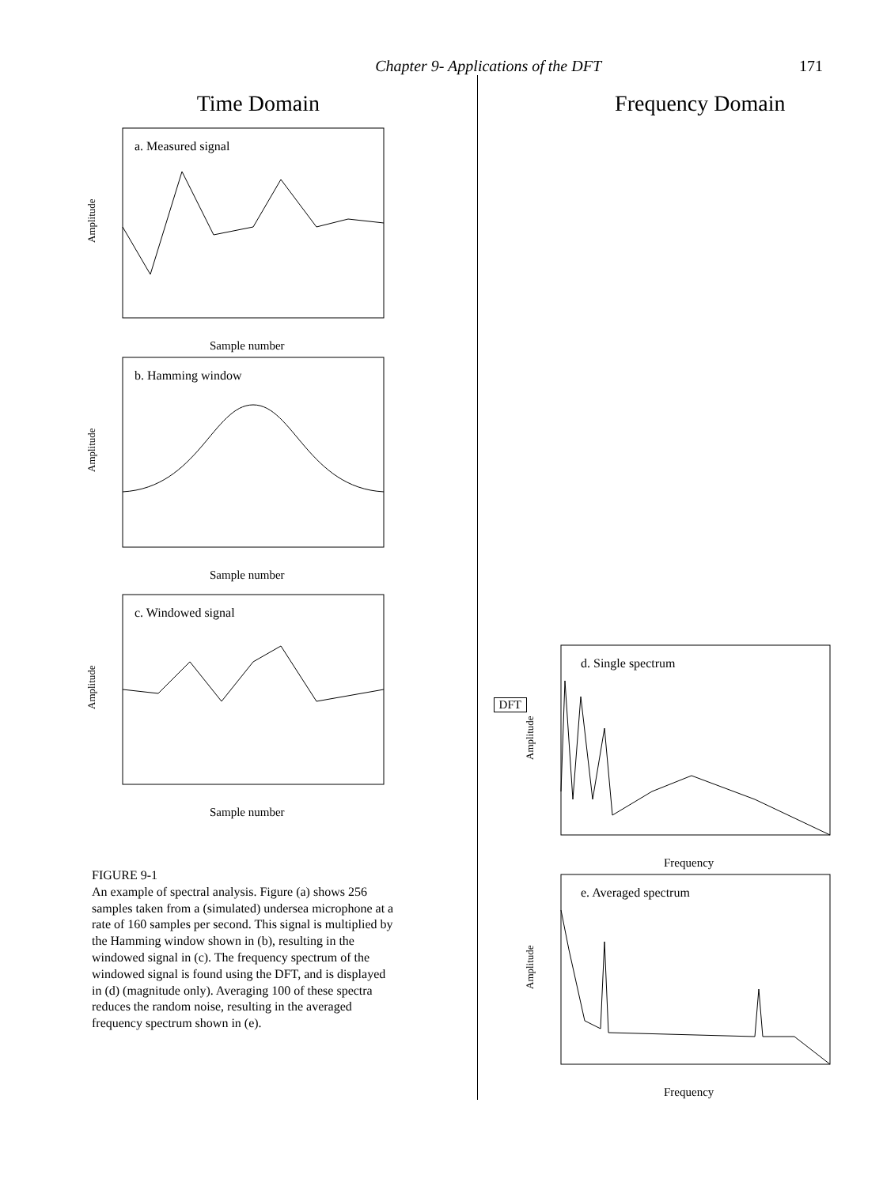Chapter 9- Applications of the DFT 171
Time Domain
Amplitude
a. Measured signal
Sample number
Amplitude
b. Hamming window
Sample number
Amplitude
c. Windowed signal
Sample number
FIGURE 9-1
An example of spectral analysis. Figure (a) shows 256 samples taken from a (simulated) undersea microphone at a rate of 160 samples per second. This signal is multiplied by the Hamming window shown in (b), resulting in the windowed signal in (c). The frequency spectrum of the windowed signal is found using the DFT, and is displayed in (d) (magnitude only). Averaging 100 of these spectra reduces the random noise, resulting in the averaged frequency spectrum shown in (e).
Frequency Domain
DFT
Amplitude
d. Single spectrum
Frequency
Amplitude
e. Averaged spectrum
Frequency